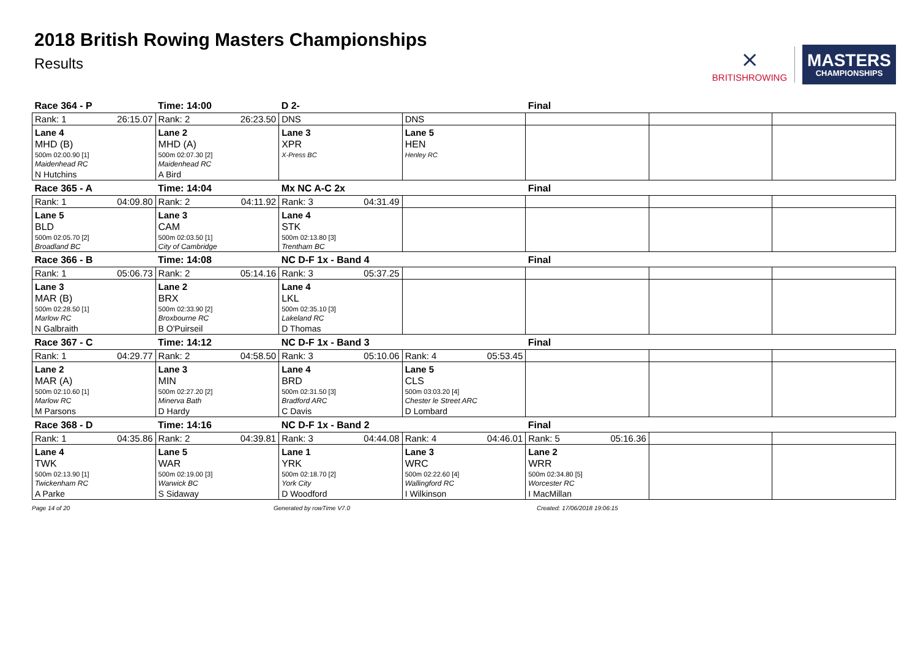2018 British Rowing Masters Championships
Results
⨯
BRITISHROWING
MASTERS
CHAMPIONSHIPS
| Race 364 - P | Time: 14:00 | D 2- | | Final | | |
| Rank: 1 26:15.07 | Rank: 2 26:23.50 | DNS | DNS | | | |
| Lane 4 | Lane 2 | Lane 3 | Lane 5 | | | |
| MHD (B) | MHD (A) | XPR | HEN | | | |
| 500m 02:00.90 [1] | 500m 02:07.30 [2] | X-Press BC | Henley RC | | | |
| Maidenhead RC | Maidenhead RC | | | | | |
| N Hutchins | A Bird | | | | | |
| Race 365 - A | Time: 14:04 | Mx NC A-C 2x | | Final | | |
| Rank: 1 04:09.80 | Rank: 2 04:11.92 | Rank: 3 04:31.49 | | | | |
| Lane 5 | Lane 3 | Lane 4 | | | | |
| BLD | CAM | STK | | | | |
| 500m 02:05.70 [2] | 500m 02:03.50 [1] | 500m 02:13.80 [3] | | | | |
| Broadland BC | City of Cambridge | Trentham BC | | | | |
| Race 366 - B | Time: 14:08 | NC D-F 1x - Band 4 | | Final | | |
| Rank: 1 05:06.73 | Rank: 2 05:14.16 | Rank: 3 05:37.25 | | | | |
| Lane 3 | Lane 2 | Lane 4 | | | | |
| MAR (B) | BRX | LKL | | | | |
| 500m 02:28.50 [1] | 500m 02:33.90 [2] | 500m 02:35.10 [3] | | | | |
| Marlow RC | Broxbourne RC | Lakeland RC | | | | |
| N Galbraith | B O'Puirseil | D Thomas | | | | |
| Race 367 - C | Time: 14:12 | NC D-F 1x - Band 3 | | Final | | |
| Rank: 1 04:29.77 | Rank: 2 04:58.50 | Rank: 3 05:10.06 | Rank: 4 05:53.45 | | | |
| Lane 2 | Lane 3 | Lane 4 | Lane 5 | | | |
| MAR (A) | MIN | BRD | CLS | | | |
| 500m 02:10.60 [1] | 500m 02:27.20 [2] | 500m 02:31.50 [3] | 500m 03:03.20 [4] | | | |
| Marlow RC | Minerva Bath | Bradford ARC | Chester le Street ARC | | | |
| M Parsons | D Hardy | C Davis | D Lombard | | | |
| Race 368 - D | Time: 14:16 | NC D-F 1x - Band 2 | | Final | | |
| Rank: 1 04:35.86 | Rank: 2 04:39.81 | Rank: 3 04:44.08 | Rank: 4 04:46.01 | Rank: 5 05:16.36 | | |
| Lane 4 | Lane 5 | Lane 1 | Lane 3 | Lane 2 | | |
| TWK | WAR | YRK | WRC | WRR | | |
| 500m 02:13.90 [1] | 500m 02:19.00 [3] | 500m 02:18.70 [2] | 500m 02:22.60 [4] | 500m 02:34.80 [5] | | |
| Twickenham RC | Warwick BC | York City | Wallingford RC | Worcester RC | | |
| A Parke | S Sidaway | D Woodford | I Wilkinson | I MacMillan | | |
Page 14 of 20 Generated by rowTime V7.0 Created: 17/06/2018 19:06:15